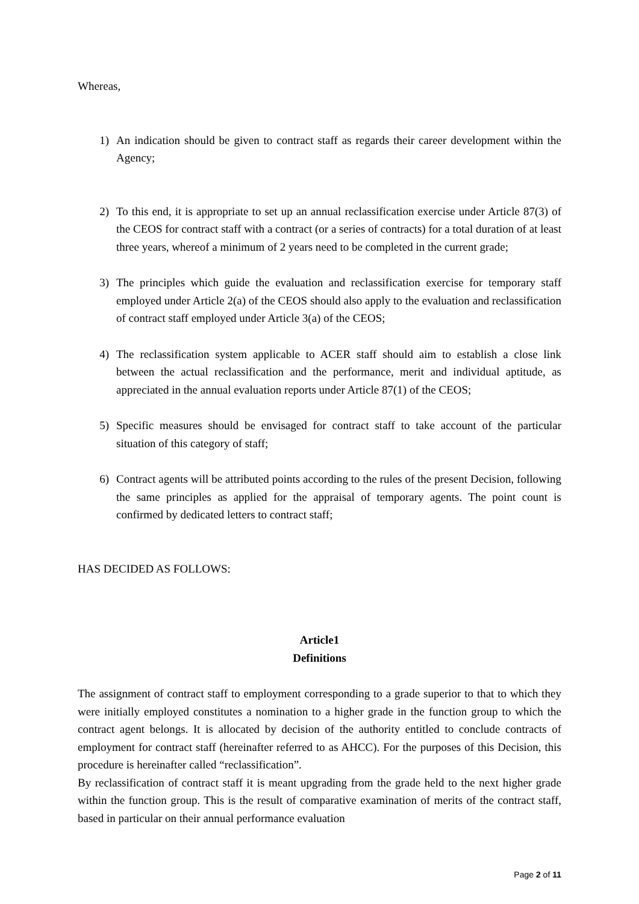Whereas,
1) An indication should be given to contract staff as regards their career development within the Agency;
2) To this end, it is appropriate to set up an annual reclassification exercise under Article 87(3) of the CEOS for contract staff with a contract (or a series of contracts) for a total duration of at least three years, whereof a minimum of 2 years need to be completed in the current grade;
3) The principles which guide the evaluation and reclassification exercise for temporary staff employed under Article 2(a) of the CEOS should also apply to the evaluation and reclassification of contract staff employed under Article 3(a) of the CEOS;
4) The reclassification system applicable to ACER staff should aim to establish a close link between the actual reclassification and the performance, merit and individual aptitude, as appreciated in the annual evaluation reports under Article 87(1) of the CEOS;
5) Specific measures should be envisaged for contract staff to take account of the particular situation of this category of staff;
6) Contract agents will be attributed points according to the rules of the present Decision, following the same principles as applied for the appraisal of temporary agents. The point count is confirmed by dedicated letters to contract staff;
HAS DECIDED AS FOLLOWS:
Article1
Definitions
The assignment of contract staff to employment corresponding to a grade superior to that to which they were initially employed constitutes a nomination to a higher grade in the function group to which the contract agent belongs. It is allocated by decision of the authority entitled to conclude contracts of employment for contract staff (hereinafter referred to as AHCC). For the purposes of this Decision, this procedure is hereinafter called “reclassification”.
By reclassification of contract staff it is meant upgrading from the grade held to the next higher grade within the function group. This is the result of comparative examination of merits of the contract staff, based in particular on their annual performance evaluation
Page 2 of 11